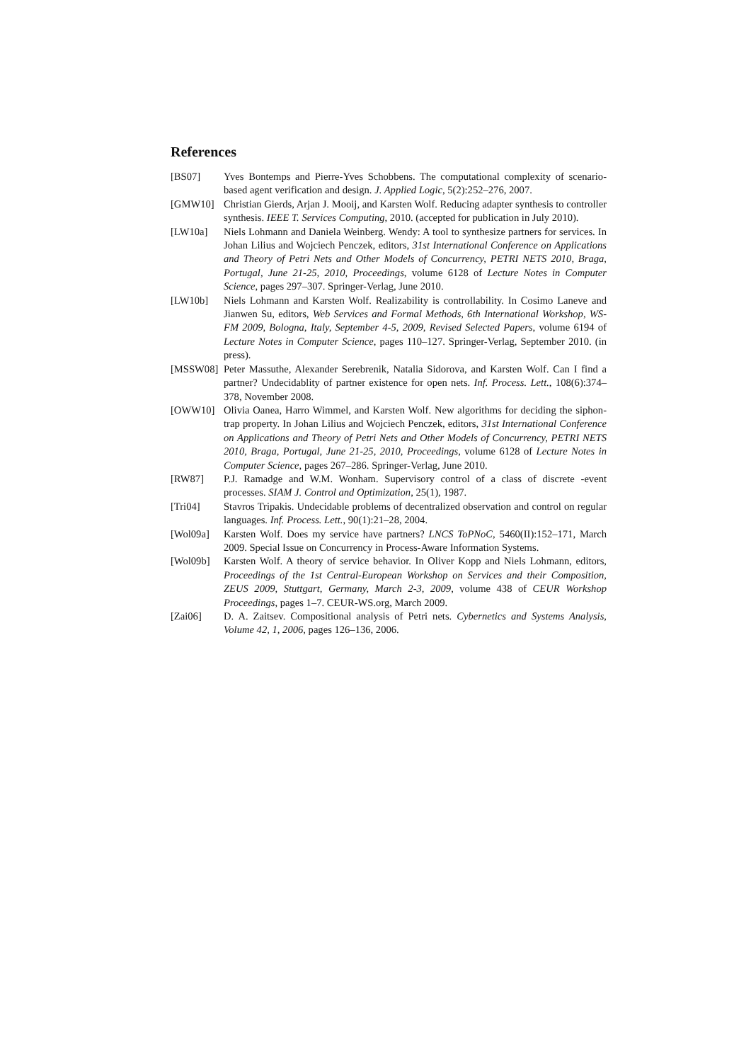References
[BS07] Yves Bontemps and Pierre-Yves Schobbens. The computational complexity of scenario-based agent verification and design. J. Applied Logic, 5(2):252–276, 2007.
[GMW10] Christian Gierds, Arjan J. Mooij, and Karsten Wolf. Reducing adapter synthesis to controller synthesis. IEEE T. Services Computing, 2010. (accepted for publication in July 2010).
[LW10a] Niels Lohmann and Daniela Weinberg. Wendy: A tool to synthesize partners for services. In Johan Lilius and Wojciech Penczek, editors, 31st International Conference on Applications and Theory of Petri Nets and Other Models of Concurrency, PETRI NETS 2010, Braga, Portugal, June 21-25, 2010, Proceedings, volume 6128 of Lecture Notes in Computer Science, pages 297–307. Springer-Verlag, June 2010.
[LW10b] Niels Lohmann and Karsten Wolf. Realizability is controllability. In Cosimo Laneve and Jianwen Su, editors, Web Services and Formal Methods, 6th International Workshop, WS-FM 2009, Bologna, Italy, September 4-5, 2009, Revised Selected Papers, volume 6194 of Lecture Notes in Computer Science, pages 110–127. Springer-Verlag, September 2010. (in press).
[MSSW08] Peter Massuthe, Alexander Serebrenik, Natalia Sidorova, and Karsten Wolf. Can I find a partner? Undecidablity of partner existence for open nets. Inf. Process. Lett., 108(6):374–378, November 2008.
[OWW10] Olivia Oanea, Harro Wimmel, and Karsten Wolf. New algorithms for deciding the siphon-trap property. In Johan Lilius and Wojciech Penczek, editors, 31st International Conference on Applications and Theory of Petri Nets and Other Models of Concurrency, PETRI NETS 2010, Braga, Portugal, June 21-25, 2010, Proceedings, volume 6128 of Lecture Notes in Computer Science, pages 267–286. Springer-Verlag, June 2010.
[RW87] P.J. Ramadge and W.M. Wonham. Supervisory control of a class of discrete -event processes. SIAM J. Control and Optimization, 25(1), 1987.
[Tri04] Stavros Tripakis. Undecidable problems of decentralized observation and control on regular languages. Inf. Process. Lett., 90(1):21–28, 2004.
[Wol09a] Karsten Wolf. Does my service have partners? LNCS ToPNoC, 5460(II):152–171, March 2009. Special Issue on Concurrency in Process-Aware Information Systems.
[Wol09b] Karsten Wolf. A theory of service behavior. In Oliver Kopp and Niels Lohmann, editors, Proceedings of the 1st Central-European Workshop on Services and their Composition, ZEUS 2009, Stuttgart, Germany, March 2-3, 2009, volume 438 of CEUR Workshop Proceedings, pages 1–7. CEUR-WS.org, March 2009.
[Zai06] D. A. Zaitsev. Compositional analysis of Petri nets. Cybernetics and Systems Analysis, Volume 42, 1, 2006, pages 126–136, 2006.